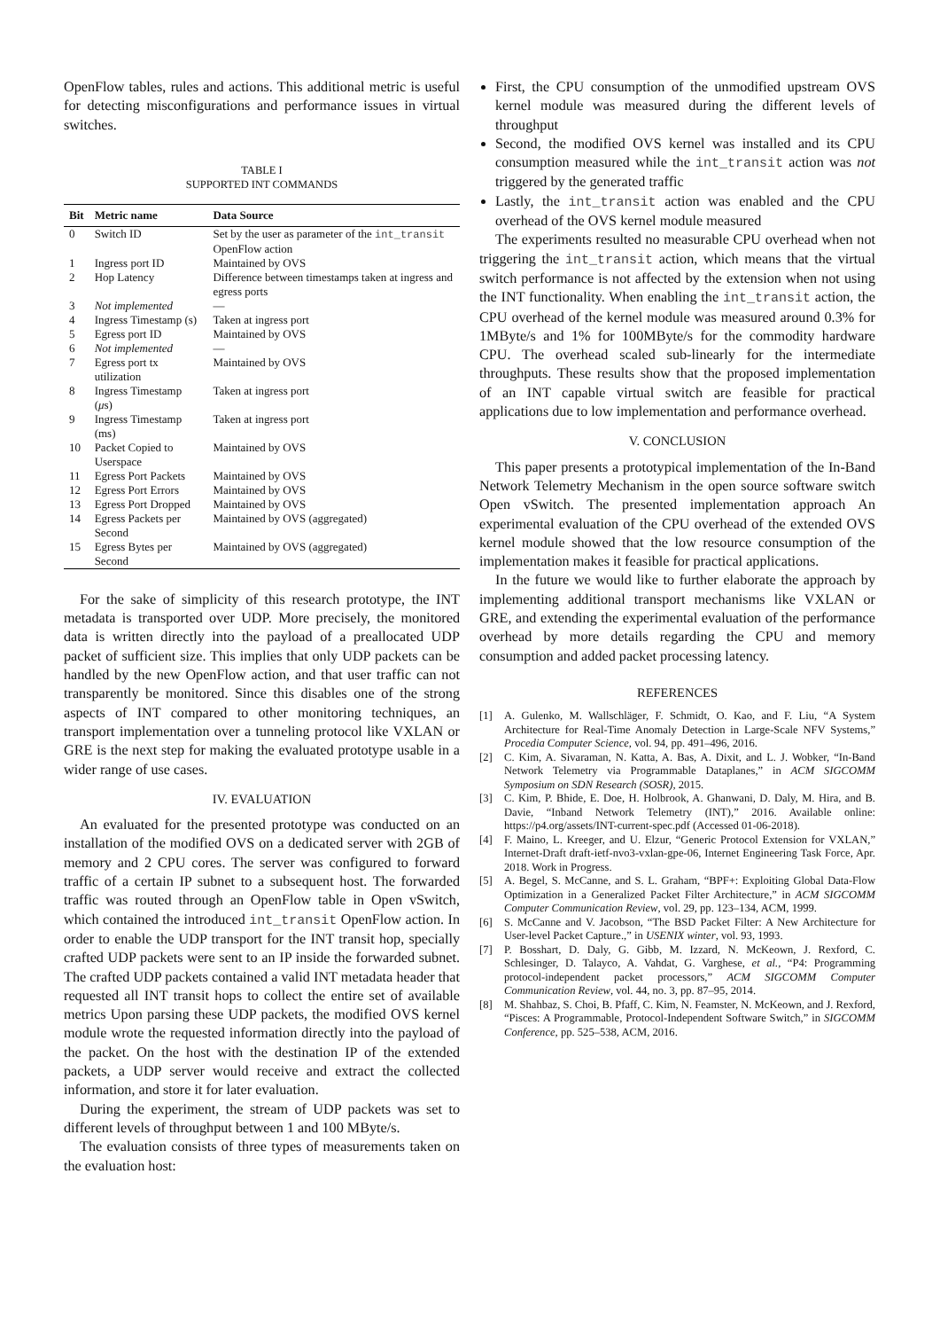OpenFlow tables, rules and actions. This additional metric is useful for detecting misconfigurations and performance issues in virtual switches.
TABLE I
SUPPORTED INT COMMANDS
| Bit | Metric name | Data Source |
| --- | --- | --- |
| 0 | Switch ID | Set by the user as parameter of the int_transit OpenFlow action |
| 1 | Ingress port ID | Maintained by OVS |
| 2 | Hop Latency | Difference between timestamps taken at ingress and egress ports |
| 3 | Not implemented | — |
| 4 | Ingress Timestamp (s) | Taken at ingress port |
| 5 | Egress port ID | Maintained by OVS |
| 6 | Not implemented | — |
| 7 | Egress port tx utilization | Maintained by OVS |
| 8 | Ingress Timestamp ( μ s) | Taken at ingress port |
| 9 | Ingress Timestamp (ms) | Taken at ingress port |
| 10 | Packet Copied to Userspace | Maintained by OVS |
| 11 | Egress Port Packets | Maintained by OVS |
| 12 | Egress Port Errors | Maintained by OVS |
| 13 | Egress Port Dropped | Maintained by OVS |
| 14 | Egress Packets per Second | Maintained by OVS (aggregated) |
| 15 | Egress Bytes per Second | Maintained by OVS (aggregated) |
For the sake of simplicity of this research prototype, the INT metadata is transported over UDP. More precisely, the monitored data is written directly into the payload of a preallocated UDP packet of sufficient size. This implies that only UDP packets can be handled by the new OpenFlow action, and that user traffic can not transparently be monitored. Since this disables one of the strong aspects of INT compared to other monitoring techniques, an transport implementation over a tunneling protocol like VXLAN or GRE is the next step for making the evaluated prototype usable in a wider range of use cases.
IV. EVALUATION
An evaluated for the presented prototype was conducted on an installation of the modified OVS on a dedicated server with 2GB of memory and 2 CPU cores. The server was configured to forward traffic of a certain IP subnet to a subsequent host. The forwarded traffic was routed through an OpenFlow table in Open vSwitch, which contained the introduced int_transit OpenFlow action. In order to enable the UDP transport for the INT transit hop, specially crafted UDP packets were sent to an IP inside the forwarded subnet. The crafted UDP packets contained a valid INT metadata header that requested all INT transit hops to collect the entire set of available metrics Upon parsing these UDP packets, the modified OVS kernel module wrote the requested information directly into the payload of the packet. On the host with the destination IP of the extended packets, a UDP server would receive and extract the collected information, and store it for later evaluation.
During the experiment, the stream of UDP packets was set to different levels of throughput between 1 and 100 MByte/s.
The evaluation consists of three types of measurements taken on the evaluation host:
First, the CPU consumption of the unmodified upstream OVS kernel module was measured during the different levels of throughput
Second, the modified OVS kernel was installed and its CPU consumption measured while the int_transit action was not triggered by the generated traffic
Lastly, the int_transit action was enabled and the CPU overhead of the OVS kernel module measured
The experiments resulted no measurable CPU overhead when not triggering the int_transit action, which means that the virtual switch performance is not affected by the extension when not using the INT functionality. When enabling the int_transit action, the CPU overhead of the kernel module was measured around 0.3% for 1MByte/s and 1% for 100MByte/s for the commodity hardware CPU. The overhead scaled sub-linearly for the intermediate throughputs. These results show that the proposed implementation of an INT capable virtual switch are feasible for practical applications due to low implementation and performance overhead.
V. CONCLUSION
This paper presents a prototypical implementation of the In-Band Network Telemetry Mechanism in the open source software switch Open vSwitch. The presented implementation approach An experimental evaluation of the CPU overhead of the extended OVS kernel module showed that the low resource consumption of the implementation makes it feasible for practical applications.
In the future we would like to further elaborate the approach by implementing additional transport mechanisms like VXLAN or GRE, and extending the experimental evaluation of the performance overhead by more details regarding the CPU and memory consumption and added packet processing latency.
REFERENCES
[1] A. Gulenko, M. Wallschläger, F. Schmidt, O. Kao, and F. Liu, “A System Architecture for Real-Time Anomaly Detection in Large-Scale NFV Systems,” Procedia Computer Science, vol. 94, pp. 491–496, 2016.
[2] C. Kim, A. Sivaraman, N. Katta, A. Bas, A. Dixit, and L. J. Wobker, “In-Band Network Telemetry via Programmable Dataplanes,” in ACM SIGCOMM Symposium on SDN Research (SOSR), 2015.
[3] C. Kim, P. Bhide, E. Doe, H. Holbrook, A. Ghanwani, D. Daly, M. Hira, and B. Davie, “Inband Network Telemetry (INT),” 2016. Available online: https://p4.org/assets/INT-current-spec.pdf (Accessed 01-06-2018).
[4] F. Maino, L. Kreeger, and U. Elzur, “Generic Protocol Extension for VXLAN,” Internet-Draft draft-ietf-nvo3-vxlan-gpe-06, Internet Engineering Task Force, Apr. 2018. Work in Progress.
[5] A. Begel, S. McCanne, and S. L. Graham, “BPF+: Exploiting Global Data-Flow Optimization in a Generalized Packet Filter Architecture,” in ACM SIGCOMM Computer Communication Review, vol. 29, pp. 123–134, ACM, 1999.
[6] S. McCanne and V. Jacobson, “The BSD Packet Filter: A New Architecture for User-level Packet Capture.,” in USENIX winter, vol. 93, 1993.
[7] P. Bosshart, D. Daly, G. Gibb, M. Izzard, N. McKeown, J. Rexford, C. Schlesinger, D. Talayco, A. Vahdat, G. Varghese, et al., “P4: Programming protocol-independent packet processors,” ACM SIGCOMM Computer Communication Review, vol. 44, no. 3, pp. 87–95, 2014.
[8] M. Shahbaz, S. Choi, B. Pfaff, C. Kim, N. Feamster, N. McKeown, and J. Rexford, “Pisces: A Programmable, Protocol-Independent Software Switch,” in SIGCOMM Conference, pp. 525–538, ACM, 2016.